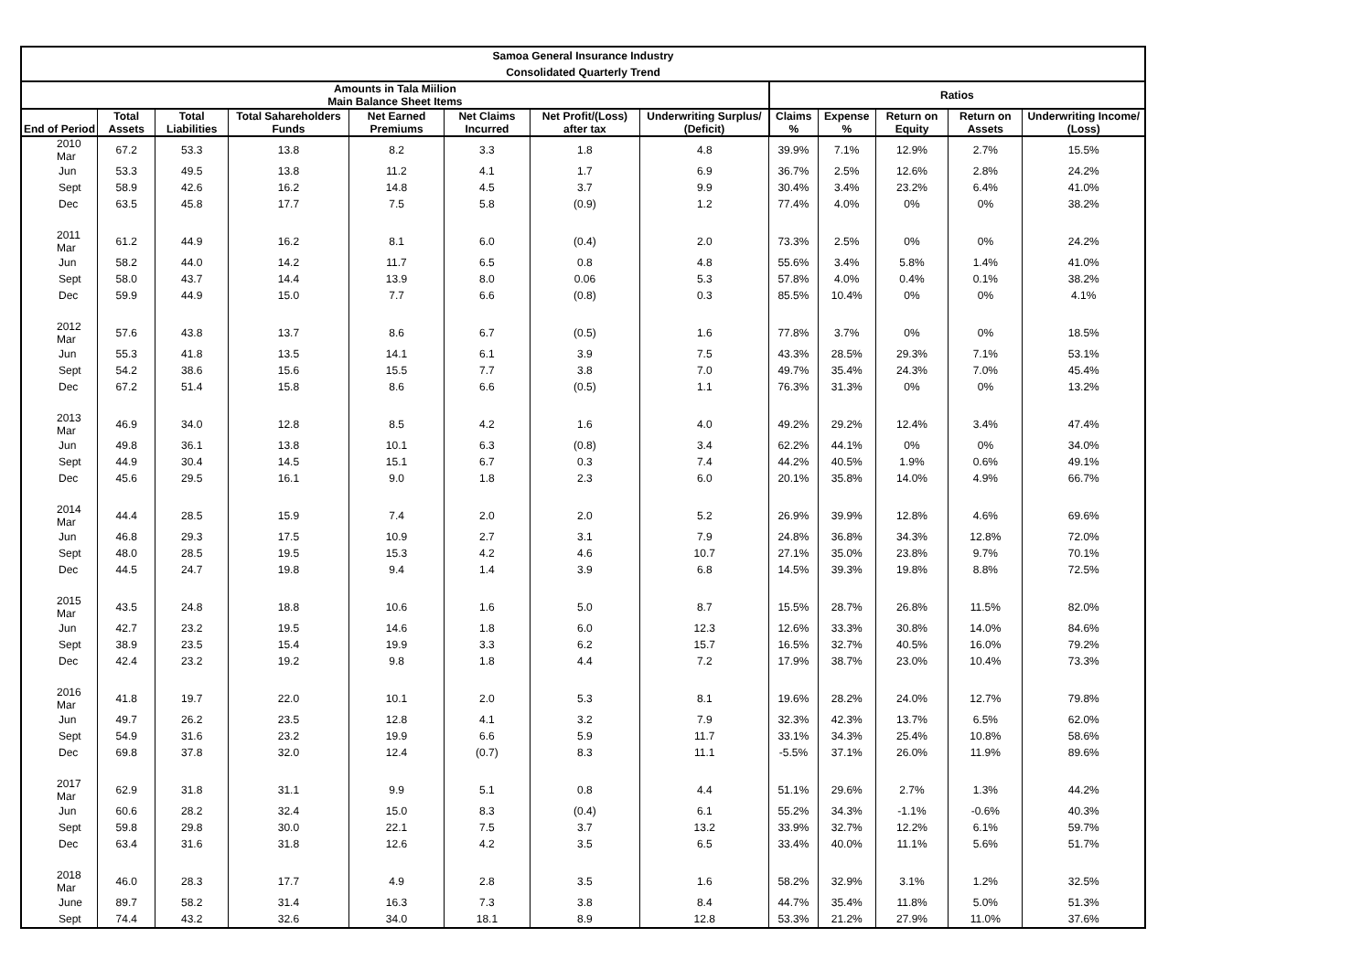| Samoa General Insurance Industry | | | | | | | | | | | | |
| --- | --- | --- | --- | --- | --- | --- | --- | --- | --- | --- | --- | --- |
| Consolidated Quarterly Trend | | | | | | | | | | | | |
| Amounts in Tala Miilion Main Balance Sheet Items | | | | | | | | Ratios | | | | |
| End of Period | Total Assets | Total Liabilities | Total Sahareholders Funds | Net Earned Premiums | Net Claims Incurred | Net Profit/(Loss) after tax | Underwriting Surplus/ (Deficit) | Claims % | Expense % | Return on Equity | Return on Assets | Underwriting Income/ (Loss) |
| 2010 Mar | 67.2 | 53.3 | 13.8 | 8.2 | 3.3 | 1.8 | 4.8 | 39.9% | 7.1% | 12.9% | 2.7% | 15.5% |
| Jun | 53.3 | 49.5 | 13.8 | 11.2 | 4.1 | 1.7 | 6.9 | 36.7% | 2.5% | 12.6% | 2.8% | 24.2% |
| Sept | 58.9 | 42.6 | 16.2 | 14.8 | 4.5 | 3.7 | 9.9 | 30.4% | 3.4% | 23.2% | 6.4% | 41.0% |
| Dec | 63.5 | 45.8 | 17.7 | 7.5 | 5.8 | (0.9) | 1.2 | 77.4% | 4.0% | 0% | 0% | 38.2% |
| 2011 Mar | 61.2 | 44.9 | 16.2 | 8.1 | 6.0 | (0.4) | 2.0 | 73.3% | 2.5% | 0% | 0% | 24.2% |
| Jun | 58.2 | 44.0 | 14.2 | 11.7 | 6.5 | 0.8 | 4.8 | 55.6% | 3.4% | 5.8% | 1.4% | 41.0% |
| Sept | 58.0 | 43.7 | 14.4 | 13.9 | 8.0 | 0.06 | 5.3 | 57.8% | 4.0% | 0.4% | 0.1% | 38.2% |
| Dec | 59.9 | 44.9 | 15.0 | 7.7 | 6.6 | (0.8) | 0.3 | 85.5% | 10.4% | 0% | 0% | 4.1% |
| 2012 Mar | 57.6 | 43.8 | 13.7 | 8.6 | 6.7 | (0.5) | 1.6 | 77.8% | 3.7% | 0% | 0% | 18.5% |
| Jun | 55.3 | 41.8 | 13.5 | 14.1 | 6.1 | 3.9 | 7.5 | 43.3% | 28.5% | 29.3% | 7.1% | 53.1% |
| Sept | 54.2 | 38.6 | 15.6 | 15.5 | 7.7 | 3.8 | 7.0 | 49.7% | 35.4% | 24.3% | 7.0% | 45.4% |
| Dec | 67.2 | 51.4 | 15.8 | 8.6 | 6.6 | (0.5) | 1.1 | 76.3% | 31.3% | 0% | 0% | 13.2% |
| 2013 Mar | 46.9 | 34.0 | 12.8 | 8.5 | 4.2 | 1.6 | 4.0 | 49.2% | 29.2% | 12.4% | 3.4% | 47.4% |
| Jun | 49.8 | 36.1 | 13.8 | 10.1 | 6.3 | (0.8) | 3.4 | 62.2% | 44.1% | 0% | 0% | 34.0% |
| Sept | 44.9 | 30.4 | 14.5 | 15.1 | 6.7 | 0.3 | 7.4 | 44.2% | 40.5% | 1.9% | 0.6% | 49.1% |
| Dec | 45.6 | 29.5 | 16.1 | 9.0 | 1.8 | 2.3 | 6.0 | 20.1% | 35.8% | 14.0% | 4.9% | 66.7% |
| 2014 Mar | 44.4 | 28.5 | 15.9 | 7.4 | 2.0 | 2.0 | 5.2 | 26.9% | 39.9% | 12.8% | 4.6% | 69.6% |
| Jun | 46.8 | 29.3 | 17.5 | 10.9 | 2.7 | 3.1 | 7.9 | 24.8% | 36.8% | 34.3% | 12.8% | 72.0% |
| Sept | 48.0 | 28.5 | 19.5 | 15.3 | 4.2 | 4.6 | 10.7 | 27.1% | 35.0% | 23.8% | 9.7% | 70.1% |
| Dec | 44.5 | 24.7 | 19.8 | 9.4 | 1.4 | 3.9 | 6.8 | 14.5% | 39.3% | 19.8% | 8.8% | 72.5% |
| 2015 Mar | 43.5 | 24.8 | 18.8 | 10.6 | 1.6 | 5.0 | 8.7 | 15.5% | 28.7% | 26.8% | 11.5% | 82.0% |
| Jun | 42.7 | 23.2 | 19.5 | 14.6 | 1.8 | 6.0 | 12.3 | 12.6% | 33.3% | 30.8% | 14.0% | 84.6% |
| Sept | 38.9 | 23.5 | 15.4 | 19.9 | 3.3 | 6.2 | 15.7 | 16.5% | 32.7% | 40.5% | 16.0% | 79.2% |
| Dec | 42.4 | 23.2 | 19.2 | 9.8 | 1.8 | 4.4 | 7.2 | 17.9% | 38.7% | 23.0% | 10.4% | 73.3% |
| 2016 Mar | 41.8 | 19.7 | 22.0 | 10.1 | 2.0 | 5.3 | 8.1 | 19.6% | 28.2% | 24.0% | 12.7% | 79.8% |
| Jun | 49.7 | 26.2 | 23.5 | 12.8 | 4.1 | 3.2 | 7.9 | 32.3% | 42.3% | 13.7% | 6.5% | 62.0% |
| Sept | 54.9 | 31.6 | 23.2 | 19.9 | 6.6 | 5.9 | 11.7 | 33.1% | 34.3% | 25.4% | 10.8% | 58.6% |
| Dec | 69.8 | 37.8 | 32.0 | 12.4 | (0.7) | 8.3 | 11.1 | -5.5% | 37.1% | 26.0% | 11.9% | 89.6% |
| 2017 Mar | 62.9 | 31.8 | 31.1 | 9.9 | 5.1 | 0.8 | 4.4 | 51.1% | 29.6% | 2.7% | 1.3% | 44.2% |
| Jun | 60.6 | 28.2 | 32.4 | 15.0 | 8.3 | (0.4) | 6.1 | 55.2% | 34.3% | -1.1% | -0.6% | 40.3% |
| Sept | 59.8 | 29.8 | 30.0 | 22.1 | 7.5 | 3.7 | 13.2 | 33.9% | 32.7% | 12.2% | 6.1% | 59.7% |
| Dec | 63.4 | 31.6 | 31.8 | 12.6 | 4.2 | 3.5 | 6.5 | 33.4% | 40.0% | 11.1% | 5.6% | 51.7% |
| 2018 Mar | 46.0 | 28.3 | 17.7 | 4.9 | 2.8 | 3.5 | 1.6 | 58.2% | 32.9% | 3.1% | 1.2% | 32.5% |
| June | 89.7 | 58.2 | 31.4 | 16.3 | 7.3 | 3.8 | 8.4 | 44.7% | 35.4% | 11.8% | 5.0% | 51.3% |
| Sept | 74.4 | 43.2 | 32.6 | 34.0 | 18.1 | 8.9 | 12.8 | 53.3% | 21.2% | 27.9% | 11.0% | 37.6% |